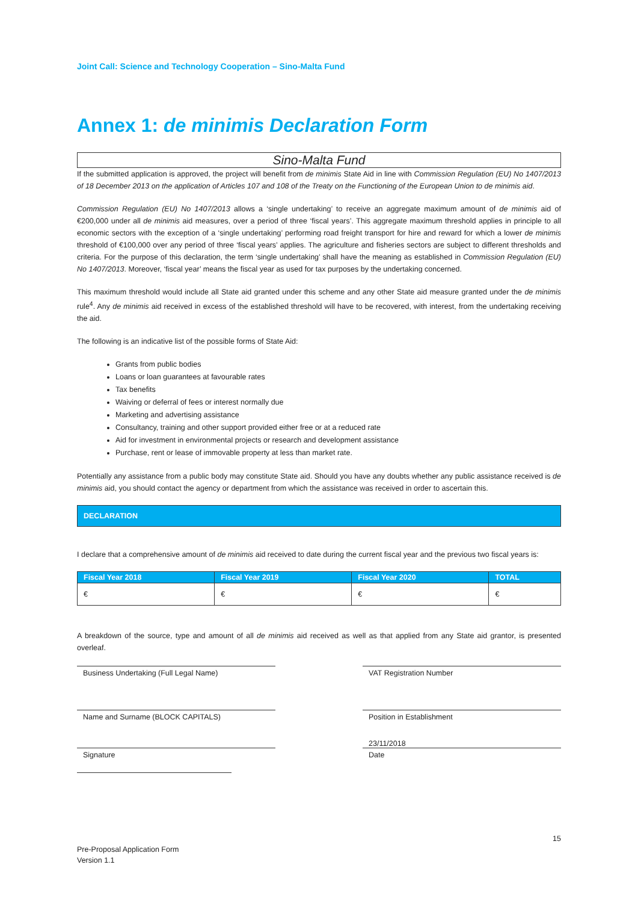Joint Call: Science and Technology Cooperation – Sino-Malta Fund
Annex 1: de minimis Declaration Form
Sino-Malta Fund
If the submitted application is approved, the project will benefit from de minimis State Aid in line with Commission Regulation (EU) No 1407/2013 of 18 December 2013 on the application of Articles 107 and 108 of the Treaty on the Functioning of the European Union to de minimis aid.
Commission Regulation (EU) No 1407/2013 allows a ‘single undertaking’ to receive an aggregate maximum amount of de minimis aid of €200,000 under all de minimis aid measures, over a period of three ‘fiscal years’. This aggregate maximum threshold applies in principle to all economic sectors with the exception of a ‘single undertaking’ performing road freight transport for hire and reward for which a lower de minimis threshold of €100,000 over any period of three ‘fiscal years’ applies. The agriculture and fisheries sectors are subject to different thresholds and criteria. For the purpose of this declaration, the term ‘single undertaking’ shall have the meaning as established in Commission Regulation (EU) No 1407/2013. Moreover, ‘fiscal year’ means the fiscal year as used for tax purposes by the undertaking concerned.
This maximum threshold would include all State aid granted under this scheme and any other State aid measure granted under the de minimis rule<sup>4</sup>. Any de minimis aid received in excess of the established threshold will have to be recovered, with interest, from the undertaking receiving the aid.
The following is an indicative list of the possible forms of State Aid:
Grants from public bodies
Loans or loan guarantees at favourable rates
Tax benefits
Waiving or deferral of fees or interest normally due
Marketing and advertising assistance
Consultancy, training and other support provided either free or at a reduced rate
Aid for investment in environmental projects or research and development assistance
Purchase, rent or lease of immovable property at less than market rate.
Potentially any assistance from a public body may constitute State aid. Should you have any doubts whether any public assistance received is de minimis aid, you should contact the agency or department from which the assistance was received in order to ascertain this.
DECLARATION
I declare that a comprehensive amount of de minimis aid received to date during the current fiscal year and the previous two fiscal years is:
| Fiscal Year 2018 | Fiscal Year 2019 | Fiscal Year 2020 | TOTAL |
| --- | --- | --- | --- |
| € | € | € | € |
A breakdown of the source, type and amount of all de minimis aid received as well as that applied from any State aid grantor, is presented overleaf.
Business Undertaking (Full Legal Name)
VAT Registration Number
Name and Surname (BLOCK CAPITALS)
Position in Establishment
23/11/2018
Signature
Date
15
Pre-Proposal Application Form
Version 1.1